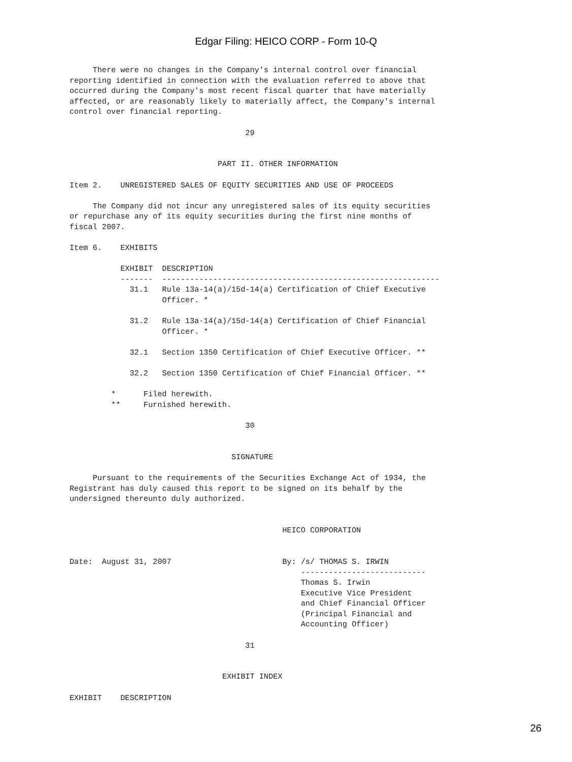Edgar Filing: HEICO CORP - Form 10-Q
     There were no changes in the Company's internal control over financial
reporting identified in connection with the evaluation referred to above that
occurred during the Company's most recent fiscal quarter that have materially
affected, or are reasonably likely to materially affect, the Company's internal
control over financial reporting.

                                      29


                                PART II. OTHER INFORMATION

Item 2.    UNREGISTERED SALES OF EQUITY SECURITIES AND USE OF PROCEEDS

     The Company did not incur any unregistered sales of its equity securities
or repurchase any of its equity securities during the first nine months of
fiscal 2007.

Item 6.    EXHIBITS

           EXHIBIT  DESCRIPTION
           -------  ------------------------------------------------------------
             31.1   Rule 13a-14(a)/15d-14(a) Certification of Chief Executive
                    Officer. *

             31.2   Rule 13a-14(a)/15d-14(a) Certification of Chief Financial
                    Officer. *

             32.1   Section 1350 Certification of Chief Executive Officer. **

             32.2   Section 1350 Certification of Chief Financial Officer. **

         *      Filed herewith.
         **     Furnished herewith.

                                      30


                                   SIGNATURE

     Pursuant to the requirements of the Securities Exchange Act of 1934, the
Registrant has duly caused this report to be signed on its behalf by the
undersigned thereunto duly authorized.


                                              HEICO CORPORATION


Date:  August 31, 2007                        By: /s/ THOMAS S. IRWIN
                                                  ---------------------------
                                                  Thomas S. Irwin
                                                  Executive Vice President
                                                  and Chief Financial Officer
                                                  (Principal Financial and
                                                  Accounting Officer)

                                      31


                                 EXHIBIT INDEX

EXHIBIT    DESCRIPTION
26